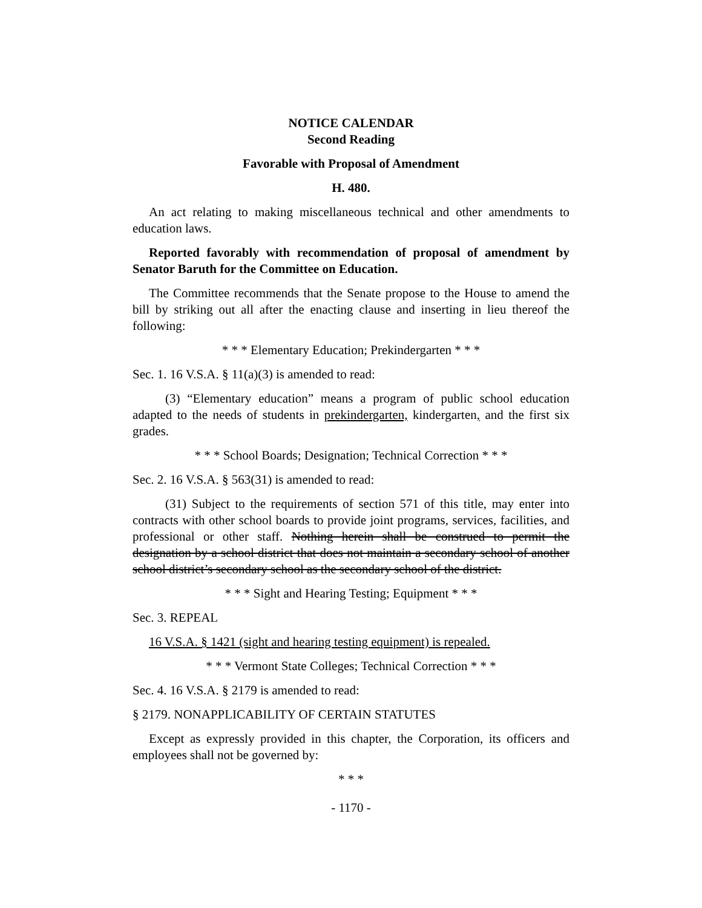NOTICE CALENDAR
Second Reading
Favorable with Proposal of Amendment
H. 480.
An act relating to making miscellaneous technical and other amendments to education laws.
Reported favorably with recommendation of proposal of amendment by Senator Baruth for the Committee on Education.
The Committee recommends that the Senate propose to the House to amend the bill by striking out all after the enacting clause and inserting in lieu thereof the following:
* * * Elementary Education; Prekindergarten * * *
Sec. 1. 16 V.S.A. § 11(a)(3) is amended to read:
(3) “Elementary education” means a program of public school education adapted to the needs of students in prekindergarten, kindergarten, and the first six grades.
* * * School Boards; Designation; Technical Correction * * *
Sec. 2. 16 V.S.A. § 563(31) is amended to read:
(31) Subject to the requirements of section 571 of this title, may enter into contracts with other school boards to provide joint programs, services, facilities, and professional or other staff. Nothing herein shall be construed to permit the designation by a school district that does not maintain a secondary school of another school district’s secondary school as the secondary school of the district.
* * * Sight and Hearing Testing; Equipment * * *
Sec. 3. REPEAL
16 V.S.A. § 1421 (sight and hearing testing equipment) is repealed.
* * * Vermont State Colleges; Technical Correction * * *
Sec. 4. 16 V.S.A. § 2179 is amended to read:
§ 2179. NONAPPLICABILITY OF CERTAIN STATUTES
Except as expressly provided in this chapter, the Corporation, its officers and employees shall not be governed by:
* * *
- 1170 -